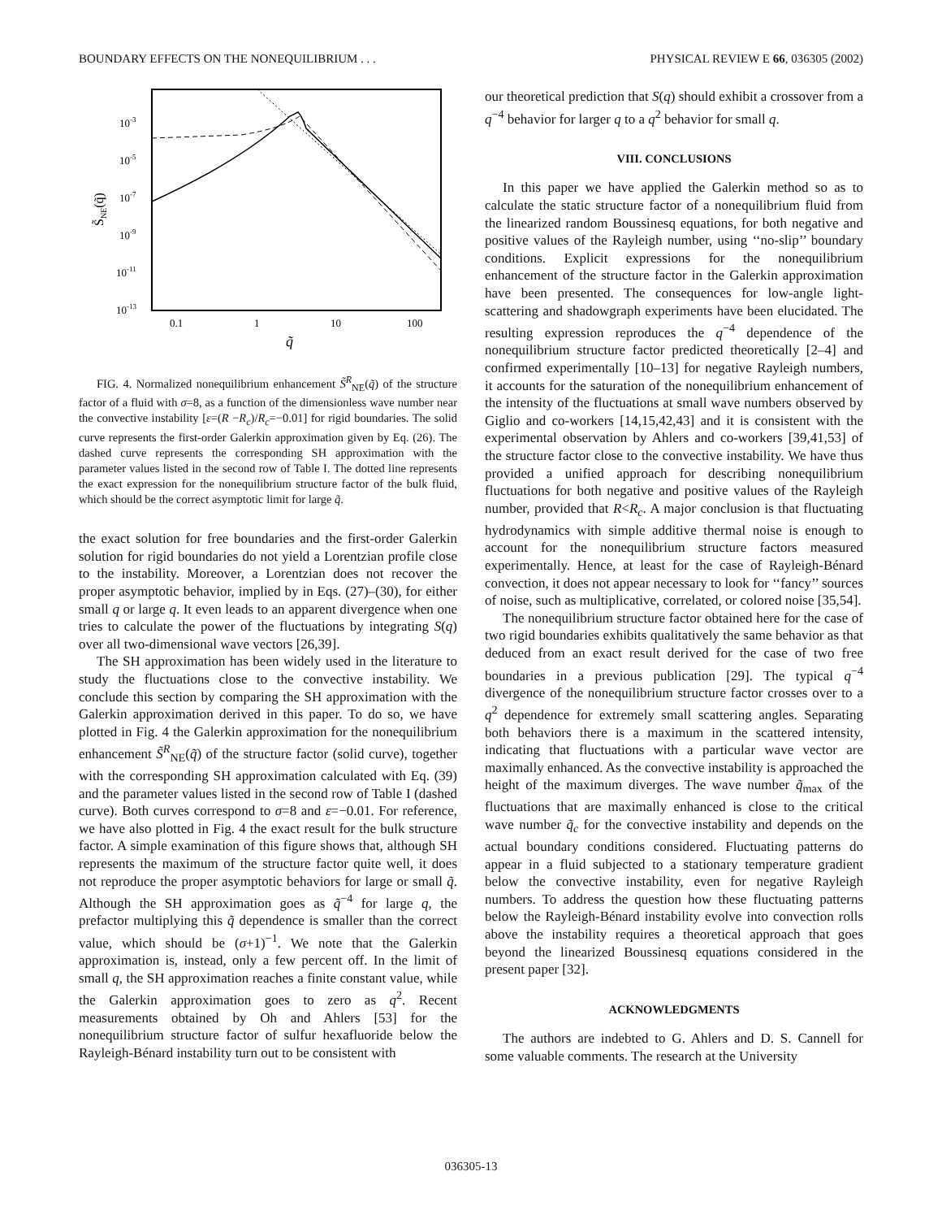BOUNDARY EFFECTS ON THE NONEQUILIBRIUM . . . PHYSICAL REVIEW E 66, 036305 (2002)
10-3
10-5
10-7
10-9
10-11
10-13
0.1
1
10
100
q̃
S̃NE(q̃)
FIG. 4. Normalized nonequilibrium enhancement S̃<sup>R</sup><sub>NE</sub>(q̃) of the structure factor of a fluid with σ=8, as a function of the dimensionless wave number near the convective instability [ε=(R −R<sub>c</sub>)/R<sub>c</sub>=−0.01] for rigid boundaries. The solid curve represents the first-order Galerkin approximation given by Eq. (26). The dashed curve represents the corresponding SH approximation with the parameter values listed in the second row of Table I. The dotted line represents the exact expression for the nonequilibrium structure factor of the bulk fluid, which should be the correct asymptotic limit for large q̃.
the exact solution for free boundaries and the first-order Galerkin solution for rigid boundaries do not yield a Lorentzian profile close to the instability. Moreover, a Lorentzian does not recover the proper asymptotic behavior, implied by in Eqs. (27)–(30), for either small q or large q. It even leads to an apparent divergence when one tries to calculate the power of the fluctuations by integrating S(q) over all two-dimensional wave vectors [26,39].
The SH approximation has been widely used in the literature to study the fluctuations close to the convective instability. We conclude this section by comparing the SH approximation with the Galerkin approximation derived in this paper. To do so, we have plotted in Fig. 4 the Galerkin approximation for the nonequilibrium enhancement S̃<sup>R</sup><sub>NE</sub>(q̃) of the structure factor (solid curve), together with the corresponding SH approximation calculated with Eq. (39) and the parameter values listed in the second row of Table I (dashed curve). Both curves correspond to σ=8 and ε=−0.01. For reference, we have also plotted in Fig. 4 the exact result for the bulk structure factor. A simple examination of this figure shows that, although SH represents the maximum of the structure factor quite well, it does not reproduce the proper asymptotic behaviors for large or small q̃. Although the SH approximation goes as q̃<sup>−4</sup> for large q, the prefactor multiplying this q̃ dependence is smaller than the correct value, which should be (σ+1)<sup>−1</sup>. We note that the Galerkin approximation is, instead, only a few percent off. In the limit of small q, the SH approximation reaches a finite constant value, while the Galerkin approximation goes to zero as q<sup>2</sup>. Recent measurements obtained by Oh and Ahlers [53] for the nonequilibrium structure factor of sulfur hexafluoride below the Rayleigh-Bénard instability turn out to be consistent with
our theoretical prediction that S(q) should exhibit a crossover from a q<sup>−4</sup> behavior for larger q to a q<sup>2</sup> behavior for small q.
VIII. CONCLUSIONS
In this paper we have applied the Galerkin method so as to calculate the static structure factor of a nonequilibrium fluid from the linearized random Boussinesq equations, for both negative and positive values of the Rayleigh number, using ‘‘no-slip’’ boundary conditions. Explicit expressions for the nonequilibrium enhancement of the structure factor in the Galerkin approximation have been presented. The consequences for low-angle light-scattering and shadowgraph experiments have been elucidated. The resulting expression reproduces the q<sup>−4</sup> dependence of the nonequilibrium structure factor predicted theoretically [2–4] and confirmed experimentally [10–13] for negative Rayleigh numbers, it accounts for the saturation of the nonequilibrium enhancement of the intensity of the fluctuations at small wave numbers observed by Giglio and co-workers [14,15,42,43] and it is consistent with the experimental observation by Ahlers and co-workers [39,41,53] of the structure factor close to the convective instability. We have thus provided a unified approach for describing nonequilibrium fluctuations for both negative and positive values of the Rayleigh number, provided that R<R<sub>c</sub>. A major conclusion is that fluctuating hydrodynamics with simple additive thermal noise is enough to account for the nonequilibrium structure factors measured experimentally. Hence, at least for the case of Rayleigh-Bénard convection, it does not appear necessary to look for ‘‘fancy’’ sources of noise, such as multiplicative, correlated, or colored noise [35,54].
The nonequilibrium structure factor obtained here for the case of two rigid boundaries exhibits qualitatively the same behavior as that deduced from an exact result derived for the case of two free boundaries in a previous publication [29]. The typical q<sup>−4</sup> divergence of the nonequilibrium structure factor crosses over to a q<sup>2</sup> dependence for extremely small scattering angles. Separating both behaviors there is a maximum in the scattered intensity, indicating that fluctuations with a particular wave vector are maximally enhanced. As the convective instability is approached the height of the maximum diverges. The wave number q̃<sub>max</sub> of the fluctuations that are maximally enhanced is close to the critical wave number q̃<sub>c</sub> for the convective instability and depends on the actual boundary conditions considered. Fluctuating patterns do appear in a fluid subjected to a stationary temperature gradient below the convective instability, even for negative Rayleigh numbers. To address the question how these fluctuating patterns below the Rayleigh-Bénard instability evolve into convection rolls above the instability requires a theoretical approach that goes beyond the linearized Boussinesq equations considered in the present paper [32].
ACKNOWLEDGMENTS
The authors are indebted to G. Ahlers and D. S. Cannell for some valuable comments. The research at the University
036305-13